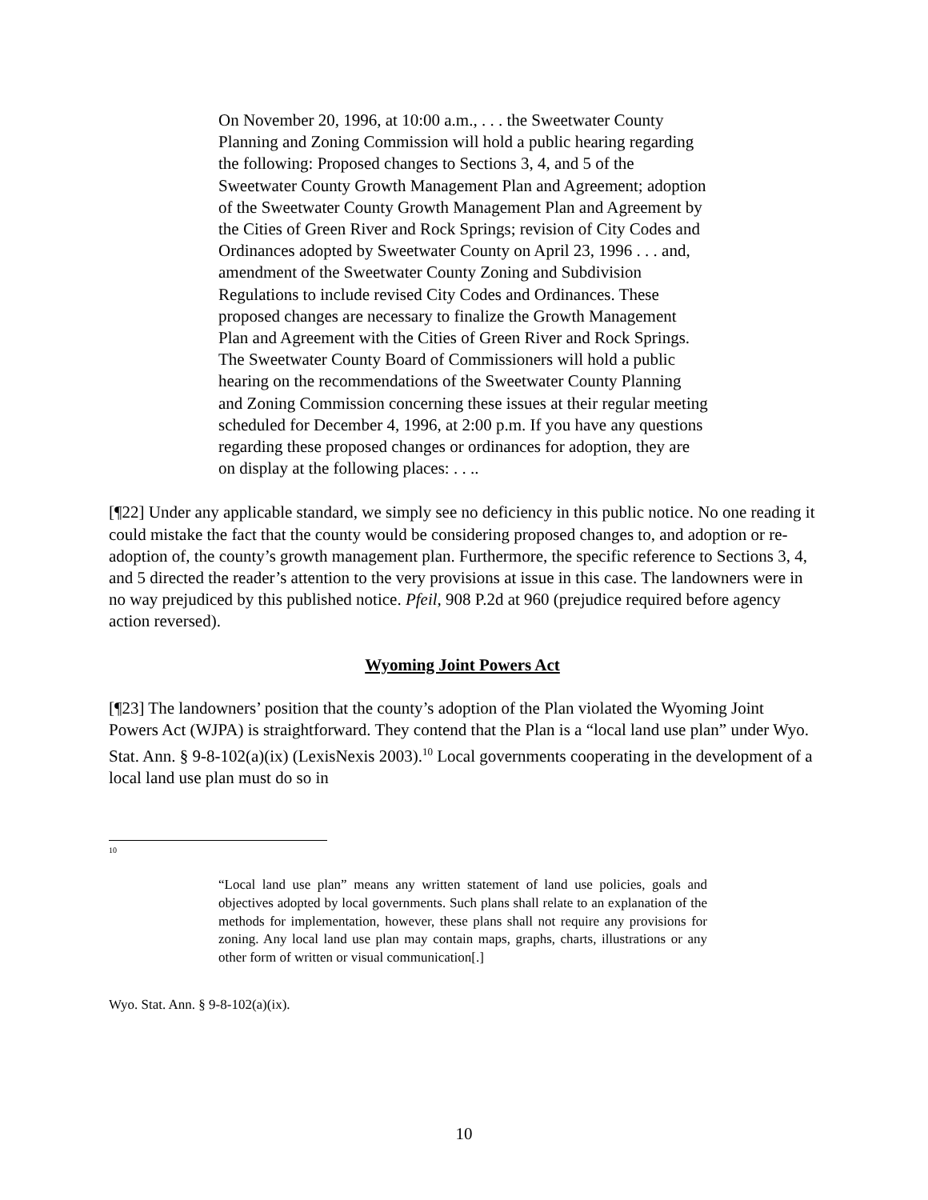On November 20, 1996, at 10:00 a.m., . . . the Sweetwater County Planning and Zoning Commission will hold a public hearing regarding the following: Proposed changes to Sections 3, 4, and 5 of the Sweetwater County Growth Management Plan and Agreement; adoption of the Sweetwater County Growth Management Plan and Agreement by the Cities of Green River and Rock Springs; revision of City Codes and Ordinances adopted by Sweetwater County on April 23, 1996 . . . and, amendment of the Sweetwater County Zoning and Subdivision Regulations to include revised City Codes and Ordinances. These proposed changes are necessary to finalize the Growth Management Plan and Agreement with the Cities of Green River and Rock Springs. The Sweetwater County Board of Commissioners will hold a public hearing on the recommendations of the Sweetwater County Planning and Zoning Commission concerning these issues at their regular meeting scheduled for December 4, 1996, at 2:00 p.m. If you have any questions regarding these proposed changes or ordinances for adoption, they are on display at the following places: . . ..
[¶22] Under any applicable standard, we simply see no deficiency in this public notice. No one reading it could mistake the fact that the county would be considering proposed changes to, and adoption or re-adoption of, the county’s growth management plan. Furthermore, the specific reference to Sections 3, 4, and 5 directed the reader’s attention to the very provisions at issue in this case. The landowners were in no way prejudiced by this published notice. Pfeil, 908 P.2d at 960 (prejudice required before agency action reversed).
Wyoming Joint Powers Act
[¶23] The landowners’ position that the county’s adoption of the Plan violated the Wyoming Joint Powers Act (WJPA) is straightforward. They contend that the Plan is a “local land use plan” under Wyo. Stat. Ann. § 9-8-102(a)(ix) (LexisNexis 2003).<sup>10</sup> Local governments cooperating in the development of a local land use plan must do so in
<sup>10</sup>
“Local land use plan” means any written statement of land use policies, goals and objectives adopted by local governments. Such plans shall relate to an explanation of the methods for implementation, however, these plans shall not require any provisions for zoning. Any local land use plan may contain maps, graphs, charts, illustrations or any other form of written or visual communication[.]
Wyo. Stat. Ann. § 9-8-102(a)(ix).
10